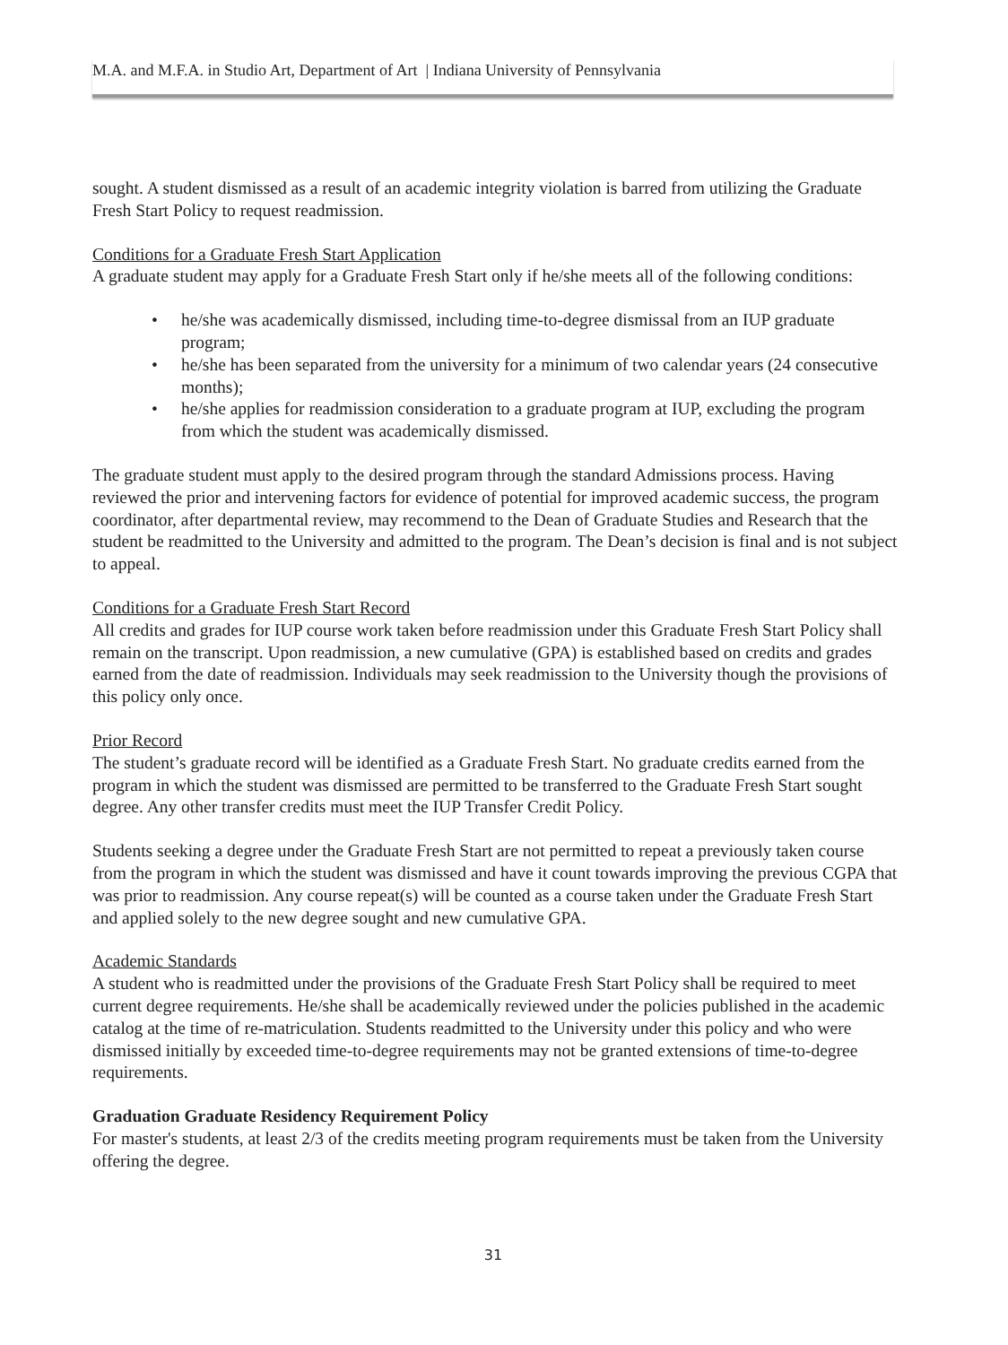M.A. and M.F.A. in Studio Art, Department of Art | Indiana University of Pennsylvania
sought. A student dismissed as a result of an academic integrity violation is barred from utilizing the Graduate Fresh Start Policy to request readmission.
Conditions for a Graduate Fresh Start Application
A graduate student may apply for a Graduate Fresh Start only if he/she meets all of the following conditions:
• he/she was academically dismissed, including time-to-degree dismissal from an IUP graduate program;
• he/she has been separated from the university for a minimum of two calendar years (24 consecutive months);
• he/she applies for readmission consideration to a graduate program at IUP, excluding the program from which the student was academically dismissed.
The graduate student must apply to the desired program through the standard Admissions process. Having reviewed the prior and intervening factors for evidence of potential for improved academic success, the program coordinator, after departmental review, may recommend to the Dean of Graduate Studies and Research that the student be readmitted to the University and admitted to the program. The Dean’s decision is final and is not subject to appeal.
Conditions for a Graduate Fresh Start Record
All credits and grades for IUP course work taken before readmission under this Graduate Fresh Start Policy shall remain on the transcript. Upon readmission, a new cumulative (GPA) is established based on credits and grades earned from the date of readmission. Individuals may seek readmission to the University though the provisions of this policy only once.
Prior Record
The student’s graduate record will be identified as a Graduate Fresh Start. No graduate credits earned from the program in which the student was dismissed are permitted to be transferred to the Graduate Fresh Start sought degree. Any other transfer credits must meet the IUP Transfer Credit Policy.
Students seeking a degree under the Graduate Fresh Start are not permitted to repeat a previously taken course from the program in which the student was dismissed and have it count towards improving the previous CGPA that was prior to readmission. Any course repeat(s) will be counted as a course taken under the Graduate Fresh Start and applied solely to the new degree sought and new cumulative GPA.
Academic Standards
A student who is readmitted under the provisions of the Graduate Fresh Start Policy shall be required to meet current degree requirements. He/she shall be academically reviewed under the policies published in the academic catalog at the time of re-matriculation. Students readmitted to the University under this policy and who were dismissed initially by exceeded time-to-degree requirements may not be granted extensions of time-to-degree requirements.
Graduation Graduate Residency Requirement Policy
For master's students, at least 2/3 of the credits meeting program requirements must be taken from the University offering the degree.
31